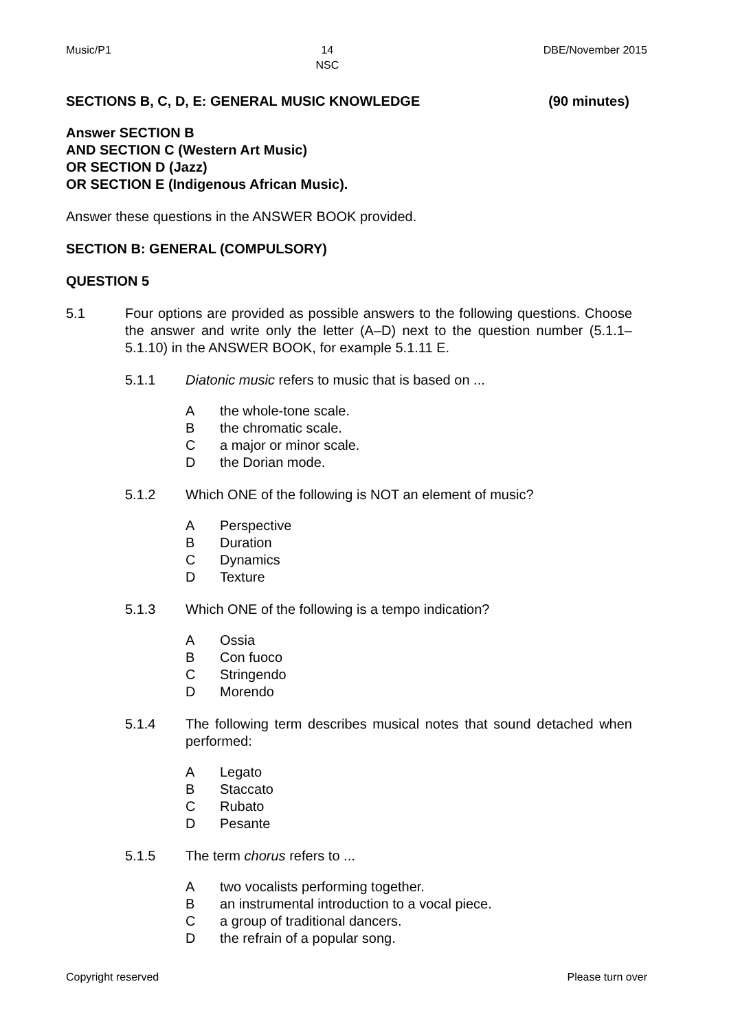Music/P1 14
NSC DBE/November 2015
SECTIONS B, C, D, E: GENERAL MUSIC KNOWLEDGE (90 minutes)
Answer SECTION B
AND SECTION C (Western Art Music)
OR SECTION D (Jazz)
OR SECTION E (Indigenous African Music).
Answer these questions in the ANSWER BOOK provided.
SECTION B: GENERAL (COMPULSORY)
QUESTION 5
5.1 Four options are provided as possible answers to the following questions. Choose the answer and write only the letter (A–D) next to the question number (5.1.1–5.1.10) in the ANSWER BOOK, for example 5.1.11 E.
5.1.1 Diatonic music refers to music that is based on ...
Athe whole-tone scale.
Bthe chromatic scale.
Ca major or minor scale.
Dthe Dorian mode.
5.1.2 Which ONE of the following is NOT an element of music?
A Perspective
B Duration
C Dynamics
D Texture
5.1.3 Which ONE of the following is a tempo indication?
A Ossia
B Con fuoco
C Stringendo
D Morendo
5.1.4 The following term describes musical notes that sound detached when performed:
A Legato
B Staccato
C Rubato
D Pesante
5.1.5 The term chorus refers to ...
Atwo vocalists performing together.
Ban instrumental introduction to a vocal piece.
Ca group of traditional dancers.
Dthe refrain of a popular song.
Copyright reserved Please turn over